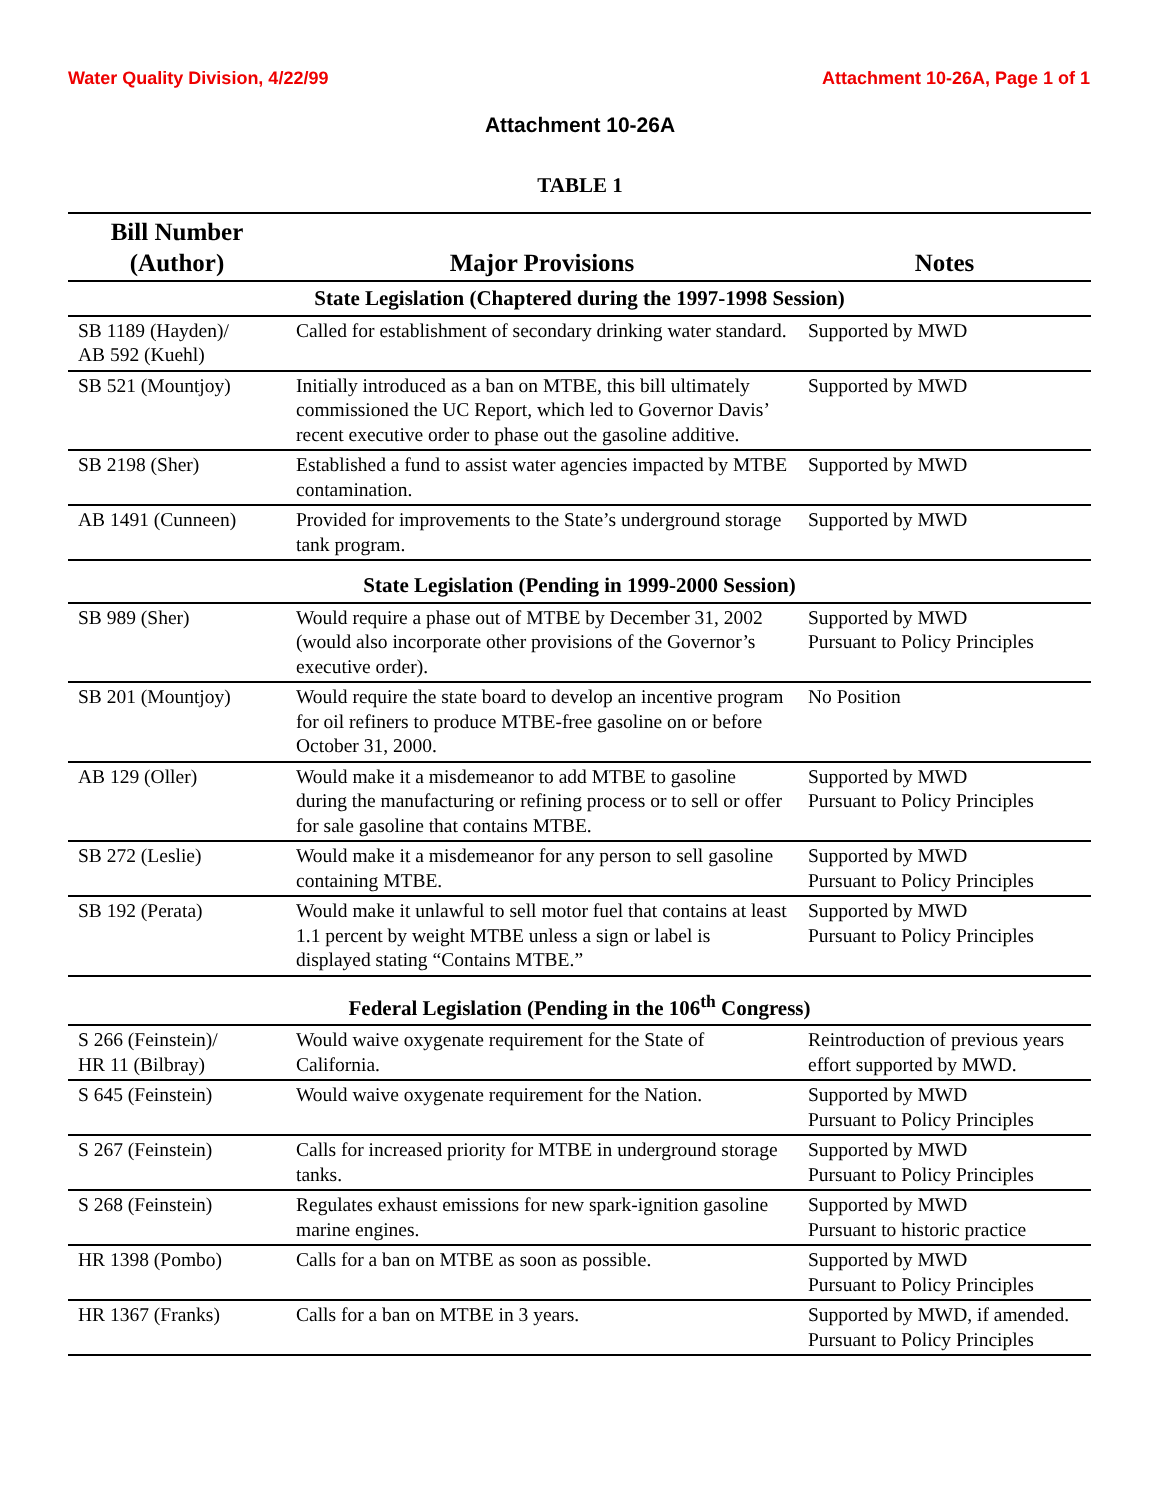Water Quality Division, 4/22/99 Attachment 10-26A, Page 1 of 1
Attachment 10-26A
TABLE 1
| Bill Number (Author) | Major Provisions | Notes |
| --- | --- | --- |
| State Legislation (Chaptered during the 1997-1998 Session) | | |
| SB 1189 (Hayden)/ AB 592 (Kuehl) | Called for establishment of secondary drinking water standard. | Supported by MWD |
| SB 521 (Mountjoy) | Initially introduced as a ban on MTBE, this bill ultimately commissioned the UC Report, which led to Governor Davis’ recent executive order to phase out the gasoline additive. | Supported by MWD |
| SB 2198 (Sher) | Established a fund to assist water agencies impacted by MTBE contamination. | Supported by MWD |
| AB 1491 (Cunneen) | Provided for improvements to the State’s underground storage tank program. | Supported by MWD |
| State Legislation (Pending in 1999-2000 Session) | | |
| SB 989 (Sher) | Would require a phase out of MTBE by December 31, 2002 (would also incorporate other provisions of the Governor’s executive order). | Supported by MWD Pursuant to Policy Principles |
| SB 201 (Mountjoy) | Would require the state board to develop an incentive program for oil refiners to produce MTBE-free gasoline on or before October 31, 2000. | No Position |
| AB 129 (Oller) | Would make it a misdemeanor to add MTBE to gasoline during the manufacturing or refining process or to sell or offer for sale gasoline that contains MTBE. | Supported by MWD Pursuant to Policy Principles |
| SB 272 (Leslie) | Would make it a misdemeanor for any person to sell gasoline containing MTBE. | Supported by MWD Pursuant to Policy Principles |
| SB 192 (Perata) | Would make it unlawful to sell motor fuel that contains at least 1.1 percent by weight MTBE unless a sign or label is displayed stating “Contains MTBE.” | Supported by MWD Pursuant to Policy Principles |
| Federal Legislation (Pending in the 106<sup>th</sup> Congress) | | |
| S 266 (Feinstein)/ HR 11 (Bilbray) | Would waive oxygenate requirement for the State of California. | Reintroduction of previous years effort supported by MWD. |
| S 645 (Feinstein) | Would waive oxygenate requirement for the Nation. | Supported by MWD Pursuant to Policy Principles |
| S 267 (Feinstein) | Calls for increased priority for MTBE in underground storage tanks. | Supported by MWD Pursuant to Policy Principles |
| S 268 (Feinstein) | Regulates exhaust emissions for new spark-ignition gasoline marine engines. | Supported by MWD Pursuant to historic practice |
| HR 1398 (Pombo) | Calls for a ban on MTBE as soon as possible. | Supported by MWD Pursuant to Policy Principles |
| HR 1367 (Franks) | Calls for a ban on MTBE in 3 years. | Supported by MWD, if amended. Pursuant to Policy Principles |